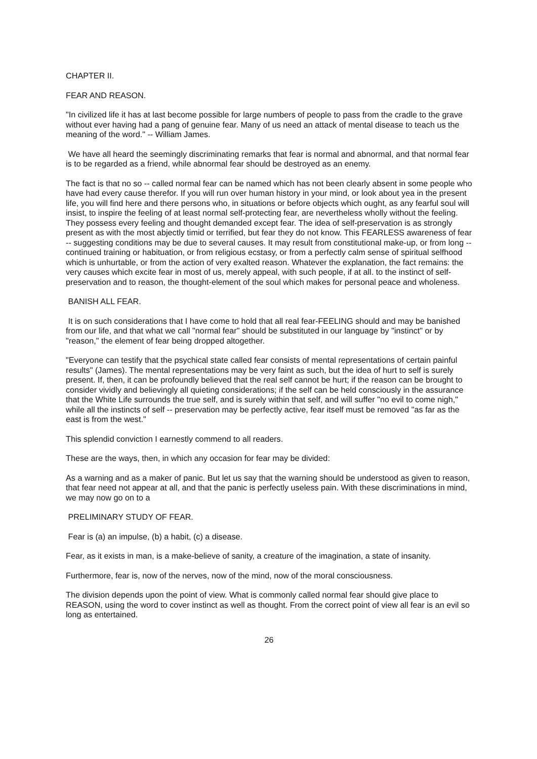CHAPTER II.
FEAR AND REASON.
"In civilized life it has at last become possible for large numbers of people to pass from the cradle to the grave without ever having had a pang of genuine fear. Many of us need an attack of mental disease to teach us the meaning of the word." -- William James.
We have all heard the seemingly discriminating remarks that fear is normal and abnormal, and that normal fear is to be regarded as a friend, while abnormal fear should be destroyed as an enemy.
The fact is that no so -- called normal fear can be named which has not been clearly absent in some people who have had every cause therefor. If you will run over human history in your mind, or look about yea in the present life, you will find here and there persons who, in situations or before objects which ought, as any fearful soul will insist, to inspire the feeling of at least normal self-protecting fear, are nevertheless wholly without the feeling. They possess every feeling and thought demanded except fear. The idea of self-preservation is as strongly present as with the most abjectly timid or terrified, but fear they do not know. This FEARLESS awareness of fear -- suggesting conditions may be due to several causes. It may result from constitutional make-up, or from long -- continued training or habituation, or from religious ecstasy, or from a perfectly calm sense of spiritual selfhood which is unhurtable, or from the action of very exalted reason. Whatever the explanation, the fact remains: the very causes which excite fear in most of us, merely appeal, with such people, if at all. to the instinct of self-preservation and to reason, the thought-element of the soul which makes for personal peace and wholeness.
BANISH ALL FEAR.
It is on such considerations that I have come to hold that all real fear-FEELING should and may be banished from our life, and that what we call "normal fear" should be substituted in our language by "instinct" or by "reason," the element of fear being dropped altogether.
"Everyone can testify that the psychical state called fear consists of mental representations of certain painful results" (James). The mental representations may be very faint as such, but the idea of hurt to self is surely present. If, then, it can be profoundly believed that the real self cannot be hurt; if the reason can be brought to consider vividly and believingly all quieting considerations; if the self can be held consciously in the assurance that the White Life surrounds the true self, and is surely within that self, and will suffer "no evil to come nigh," while all the instincts of self -- preservation may be perfectly active, fear itself must be removed "as far as the east is from the west."
This splendid conviction I earnestly commend to all readers.
These are the ways, then, in which any occasion for fear may be divided:
As a warning and as a maker of panic. But let us say that the warning should be understood as given to reason, that fear need not appear at all, and that the panic is perfectly useless pain. With these discriminations in mind, we may now go on to a
PRELIMINARY STUDY OF FEAR.
Fear is (a) an impulse, (b) a habit, (c) a disease.
Fear, as it exists in man, is a make-believe of sanity, a creature of the imagination, a state of insanity.
Furthermore, fear is, now of the nerves, now of the mind, now of the moral consciousness.
The division depends upon the point of view. What is commonly called normal fear should give place to REASON, using the word to cover instinct as well as thought. From the correct point of view all fear is an evil so long as entertained.
26